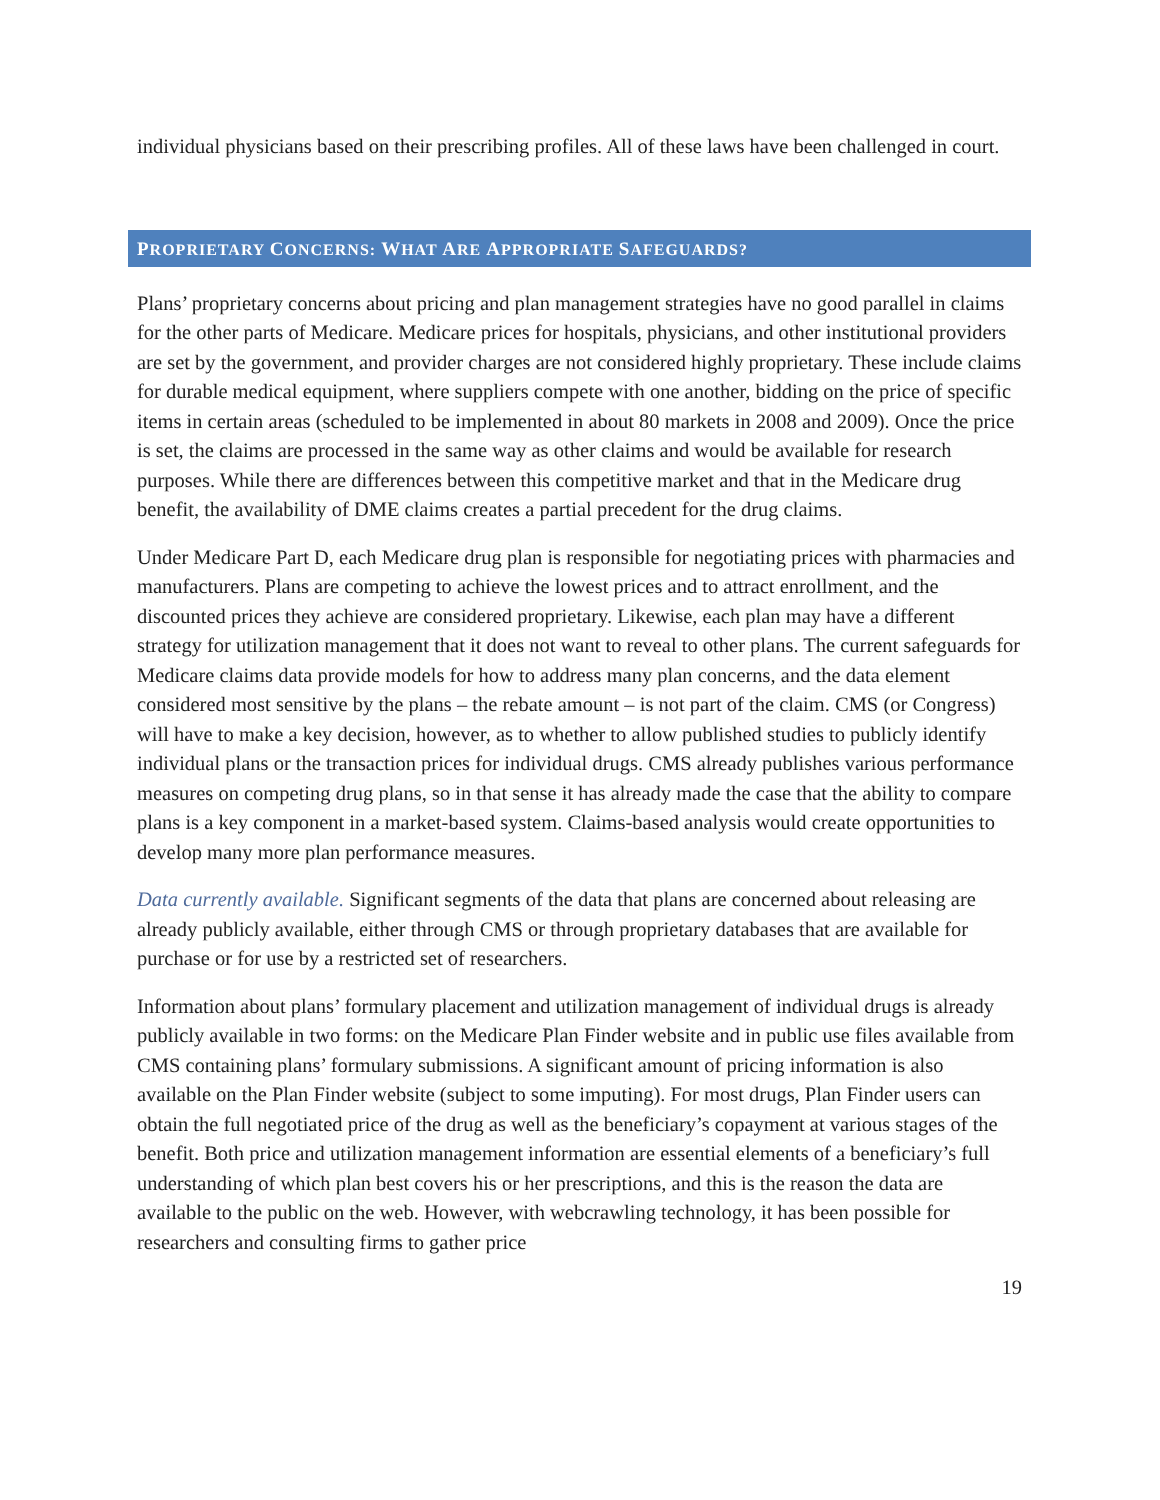individual physicians based on their prescribing profiles. All of these laws have been challenged in court.
PROPRIETARY CONCERNS: WHAT ARE APPROPRIATE SAFEGUARDS?
Plans’ proprietary concerns about pricing and plan management strategies have no good parallel in claims for the other parts of Medicare. Medicare prices for hospitals, physicians, and other institutional providers are set by the government, and provider charges are not considered highly proprietary. These include claims for durable medical equipment, where suppliers compete with one another, bidding on the price of specific items in certain areas (scheduled to be implemented in about 80 markets in 2008 and 2009). Once the price is set, the claims are processed in the same way as other claims and would be available for research purposes. While there are differences between this competitive market and that in the Medicare drug benefit, the availability of DME claims creates a partial precedent for the drug claims.
Under Medicare Part D, each Medicare drug plan is responsible for negotiating prices with pharmacies and manufacturers. Plans are competing to achieve the lowest prices and to attract enrollment, and the discounted prices they achieve are considered proprietary. Likewise, each plan may have a different strategy for utilization management that it does not want to reveal to other plans. The current safeguards for Medicare claims data provide models for how to address many plan concerns, and the data element considered most sensitive by the plans – the rebate amount – is not part of the claim. CMS (or Congress) will have to make a key decision, however, as to whether to allow published studies to publicly identify individual plans or the transaction prices for individual drugs. CMS already publishes various performance measures on competing drug plans, so in that sense it has already made the case that the ability to compare plans is a key component in a market-based system. Claims-based analysis would create opportunities to develop many more plan performance measures.
Data currently available. Significant segments of the data that plans are concerned about releasing are already publicly available, either through CMS or through proprietary databases that are available for purchase or for use by a restricted set of researchers.
Information about plans’ formulary placement and utilization management of individual drugs is already publicly available in two forms: on the Medicare Plan Finder website and in public use files available from CMS containing plans’ formulary submissions. A significant amount of pricing information is also available on the Plan Finder website (subject to some imputing). For most drugs, Plan Finder users can obtain the full negotiated price of the drug as well as the beneficiary’s copayment at various stages of the benefit. Both price and utilization management information are essential elements of a beneficiary’s full understanding of which plan best covers his or her prescriptions, and this is the reason the data are available to the public on the web. However, with webcrawling technology, it has been possible for researchers and consulting firms to gather price
19